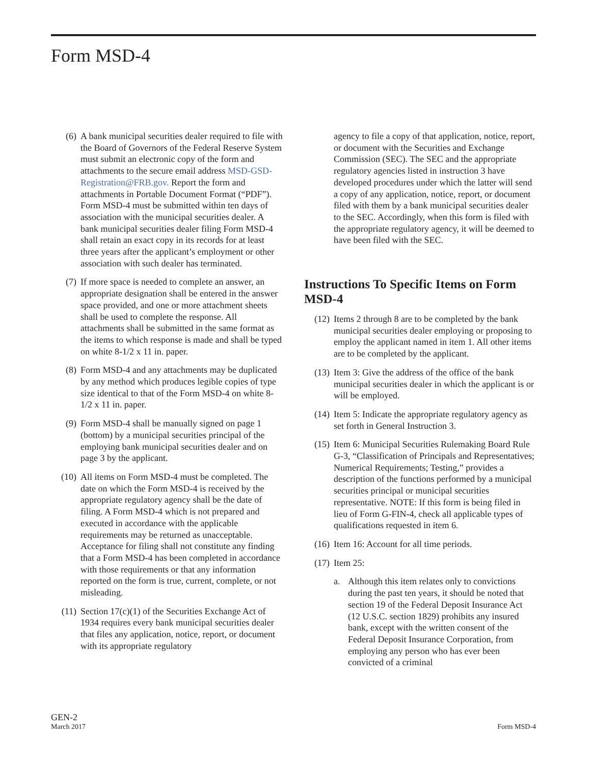Form MSD-4
(6) A bank municipal securities dealer required to file with the Board of Governors of the Federal Reserve System must submit an electronic copy of the form and attachments to the secure email address MSD-GSD-Registration@FRB.gov. Report the form and attachments in Portable Document Format (“PDF”). Form MSD-4 must be submitted within ten days of association with the municipal securities dealer. A bank municipal securities dealer filing Form MSD-4 shall retain an exact copy in its records for at least three years after the applicant’s employment or other association with such dealer has terminated.
(7) If more space is needed to complete an answer, an appropriate designation shall be entered in the answer space provided, and one or more attachment sheets shall be used to complete the response. All attachments shall be submitted in the same format as the items to which response is made and shall be typed on white 8-1/2 x 11 in. paper.
(8) Form MSD-4 and any attachments may be duplicated by any method which produces legible copies of type size identical to that of the Form MSD-4 on white 8-1/2 x 11 in. paper.
(9) Form MSD-4 shall be manually signed on page 1 (bottom) by a municipal securities principal of the employing bank municipal securities dealer and on page 3 by the applicant.
(10) All items on Form MSD-4 must be completed. The date on which the Form MSD-4 is received by the appropriate regulatory agency shall be the date of filing. A Form MSD-4 which is not prepared and executed in accordance with the applicable requirements may be returned as unacceptable. Acceptance for filing shall not constitute any finding that a Form MSD-4 has been completed in accordance with those requirements or that any information reported on the form is true, current, complete, or not misleading.
(11) Section 17(c)(1) of the Securities Exchange Act of 1934 requires every bank municipal securities dealer that files any application, notice, report, or document with its appropriate regulatory
agency to file a copy of that application, notice, report, or document with the Securities and Exchange Commission (SEC). The SEC and the appropriate regulatory agencies listed in instruction 3 have developed procedures under which the latter will send a copy of any application, notice, report, or document filed with them by a bank municipal securities dealer to the SEC. Accordingly, when this form is filed with the appropriate regulatory agency, it will be deemed to have been filed with the SEC.
Instructions To Specific Items on Form MSD-4
(12) Items 2 through 8 are to be completed by the bank municipal securities dealer employing or proposing to employ the applicant named in item 1. All other items are to be completed by the applicant.
(13) Item 3: Give the address of the office of the bank municipal securities dealer in which the applicant is or will be employed.
(14) Item 5: Indicate the appropriate regulatory agency as set forth in General Instruction 3.
(15) Item 6: Municipal Securities Rulemaking Board Rule G-3, “Classification of Principals and Representatives; Numerical Requirements; Testing,” provides a description of the functions performed by a municipal securities principal or municipal securities representative. NOTE: If this form is being filed in lieu of Form G-FIN-4, check all applicable types of qualifications requested in item 6.
(16) Item 16: Account for all time periods.
(17) Item 25:
a. Although this item relates only to convictions during the past ten years, it should be noted that section 19 of the Federal Deposit Insurance Act (12 U.S.C. section 1829) prohibits any insured bank, except with the written consent of the Federal Deposit Insurance Corporation, from employing any person who has ever been convicted of a criminal
GEN-2
March 2017
Form MSD-4